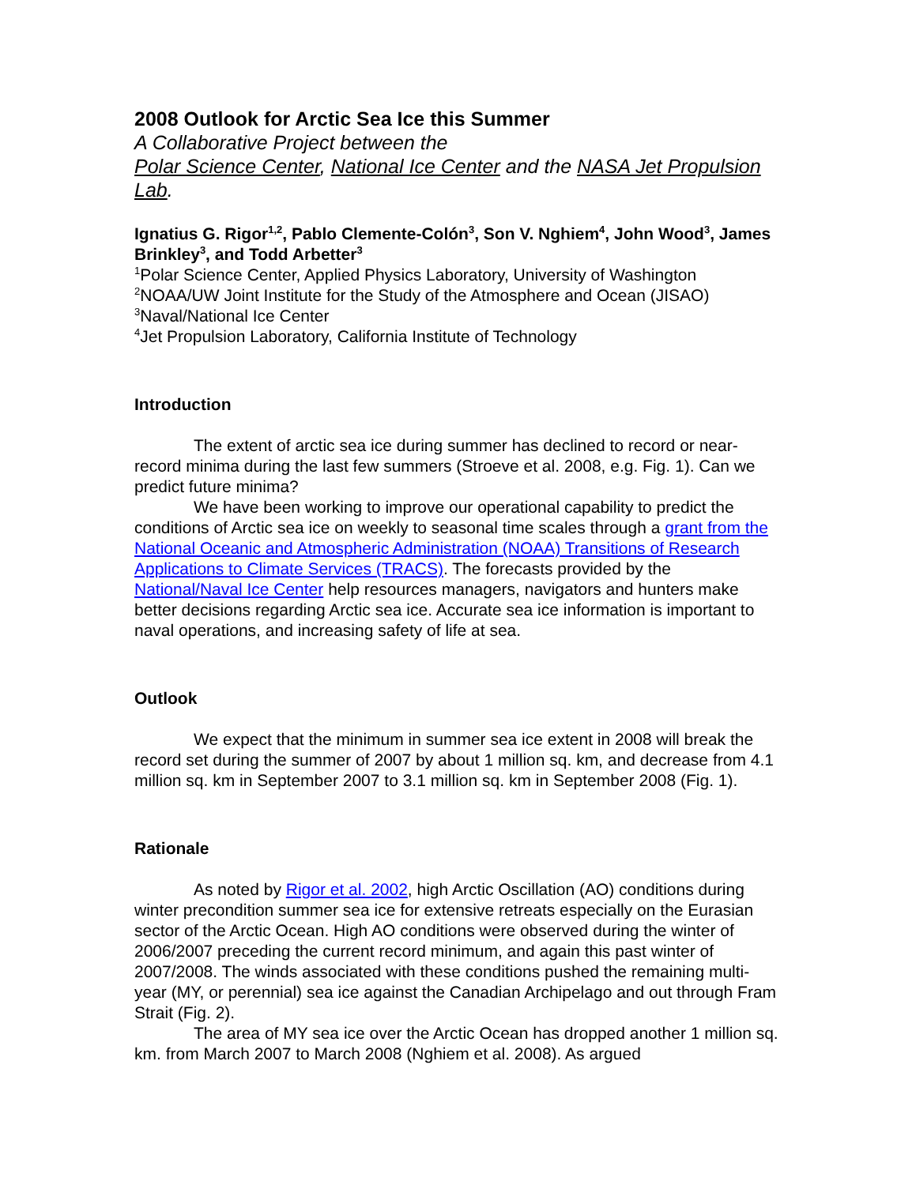2008 Outlook for Arctic Sea Ice this Summer
A Collaborative Project between the
Polar Science Center, National Ice Center and the NASA Jet Propulsion Lab.
Ignatius G. Rigor<sup>1,2</sup>, Pablo Clemente-Colón<sup>3</sup>, Son V. Nghiem<sup>4</sup>, John Wood<sup>3</sup>, James Brinkley<sup>3</sup>, and Todd Arbetter<sup>3</sup>
<sup>1</sup> Polar Science Center, Applied Physics Laboratory, University of Washington
<sup>2</sup> NOAA/UW Joint Institute for the Study of the Atmosphere and Ocean (JISAO)
<sup>3</sup> Naval/National Ice Center
<sup>4</sup> Jet Propulsion Laboratory, California Institute of Technology
Introduction
The extent of arctic sea ice during summer has declined to record or near-record minima during the last few summers (Stroeve et al. 2008, e.g. Fig. 1). Can we predict future minima?
We have been working to improve our operational capability to predict the conditions of Arctic sea ice on weekly to seasonal time scales through a grant from the National Oceanic and Atmospheric Administration (NOAA) Transitions of Research Applications to Climate Services (TRACS). The forecasts provided by the National/Naval Ice Center help resources managers, navigators and hunters make better decisions regarding Arctic sea ice. Accurate sea ice information is important to naval operations, and increasing safety of life at sea.
Outlook
We expect that the minimum in summer sea ice extent in 2008 will break the record set during the summer of 2007 by about 1 million sq. km, and decrease from 4.1 million sq. km in September 2007 to 3.1 million sq. km in September 2008 (Fig. 1).
Rationale
As noted by Rigor et al. 2002, high Arctic Oscillation (AO) conditions during winter precondition summer sea ice for extensive retreats especially on the Eurasian sector of the Arctic Ocean. High AO conditions were observed during the winter of 2006/2007 preceding the current record minimum, and again this past winter of 2007/2008. The winds associated with these conditions pushed the remaining multi-year (MY, or perennial) sea ice against the Canadian Archipelago and out through Fram Strait (Fig. 2).
The area of MY sea ice over the Arctic Ocean has dropped another 1 million sq. km. from March 2007 to March 2008 (Nghiem et al. 2008). As argued